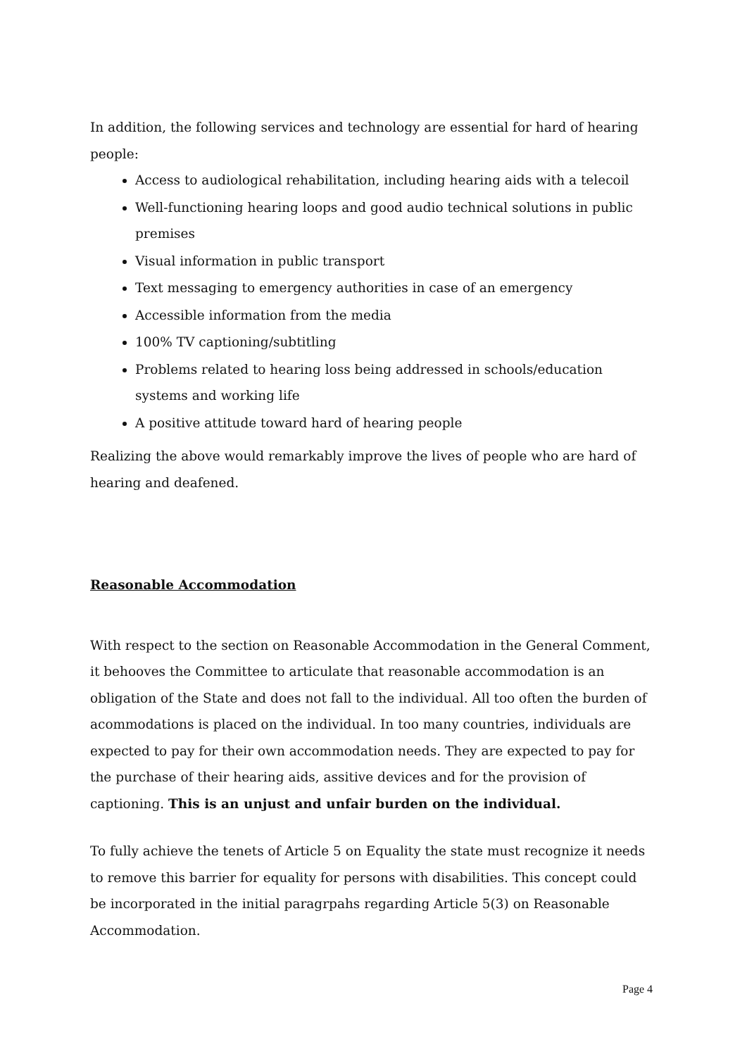In addition, the following services and technology are essential for hard of hearing people:
Access to audiological rehabilitation, including hearing aids with a telecoil
Well-functioning hearing loops and good audio technical solutions in public premises
Visual information in public transport
Text messaging to emergency authorities in case of an emergency
Accessible information from the media
100% TV captioning/subtitling
Problems related to hearing loss being addressed in schools/education systems and working life
A positive attitude toward hard of hearing people
Realizing the above would remarkably improve the lives of people who are hard of hearing and deafened.
Reasonable Accommodation
With respect to the section on Reasonable Accommodation in the General Comment, it behooves the Committee to articulate that reasonable accommodation is an obligation of the State and does not fall to the individual. All too often the burden of acommodations is placed on the individual. In too many countries, individuals are expected to pay for their own accommodation needs. They are expected to pay for the purchase of their hearing aids, assitive devices and for the provision of captioning. This is an unjust and unfair burden on the individual.
To fully achieve the tenets of Article 5 on Equality the state must recognize it needs to remove this barrier for equality for persons with disabilities. This concept could be incorporated in the initial paragrpahs regarding Article 5(3) on Reasonable Accommodation.
Page 4